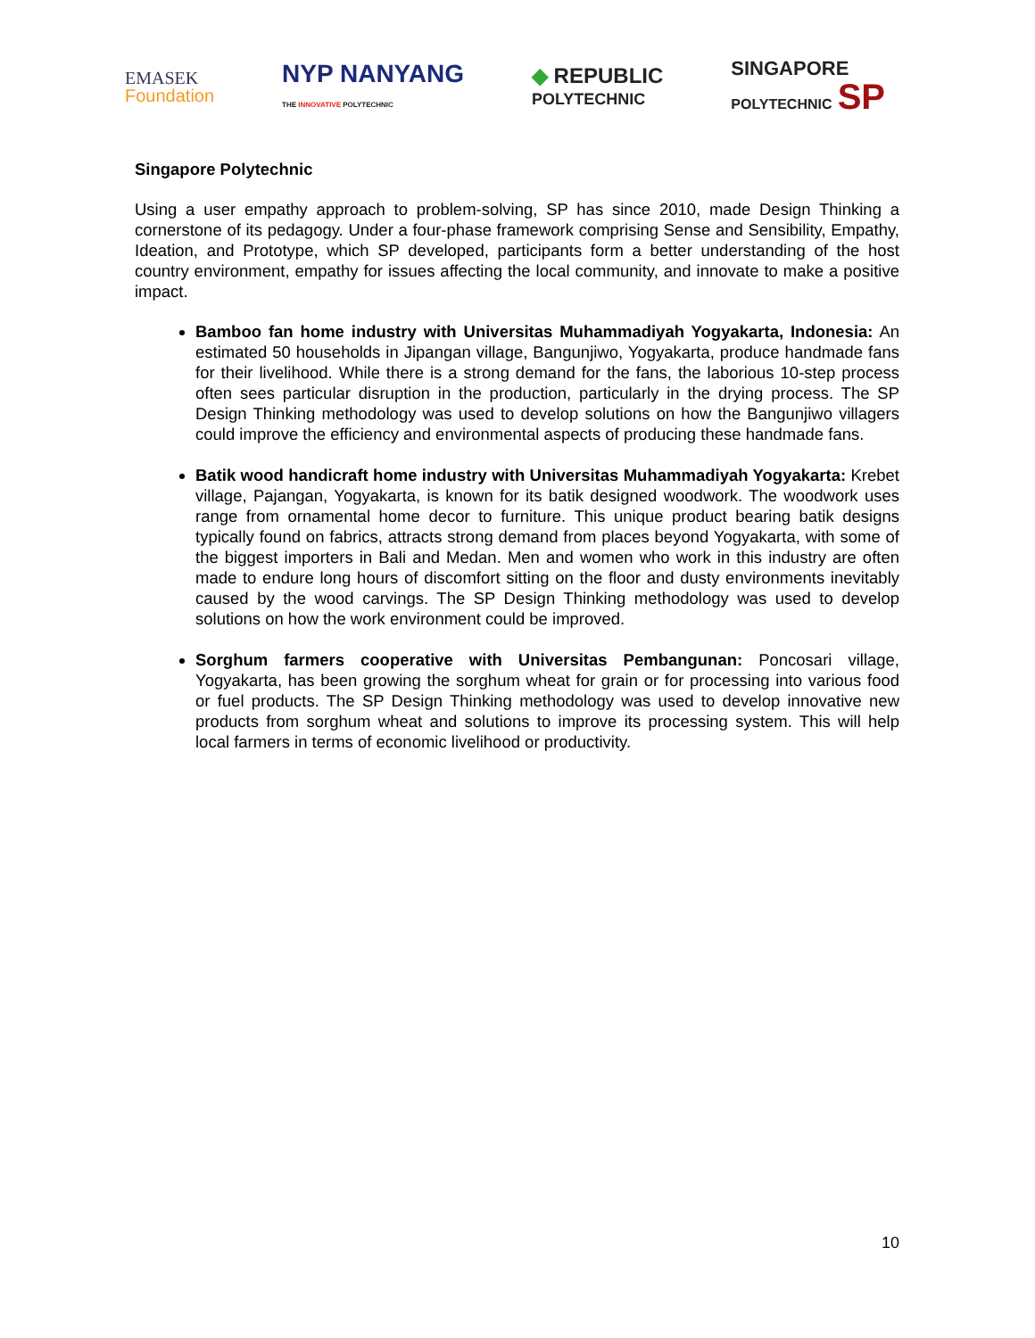EMASEK
Foundation
NYP NANYANG
THE INNOVATIVE POLYTECHNIC
◆ REPUBLIC
POLYTECHNIC
SINGAPORE
POLYTECHNIC SP
Singapore Polytechnic
Using a user empathy approach to problem-solving, SP has since 2010, made Design Thinking a cornerstone of its pedagogy. Under a four-phase framework comprising Sense and Sensibility, Empathy, Ideation, and Prototype, which SP developed, participants form a better understanding of the host country environment, empathy for issues affecting the local community, and innovate to make a positive impact.
Bamboo fan home industry with Universitas Muhammadiyah Yogyakarta, Indonesia: An estimated 50 households in Jipangan village, Bangunjiwo, Yogyakarta, produce handmade fans for their livelihood. While there is a strong demand for the fans, the laborious 10-step process often sees particular disruption in the production, particularly in the drying process. The SP Design Thinking methodology was used to develop solutions on how the Bangunjiwo villagers could improve the efficiency and environmental aspects of producing these handmade fans.
Batik wood handicraft home industry with Universitas Muhammadiyah Yogyakarta: Krebet village, Pajangan, Yogyakarta, is known for its batik designed woodwork. The woodwork uses range from ornamental home decor to furniture. This unique product bearing batik designs typically found on fabrics, attracts strong demand from places beyond Yogyakarta, with some of the biggest importers in Bali and Medan. Men and women who work in this industry are often made to endure long hours of discomfort sitting on the floor and dusty environments inevitably caused by the wood carvings. The SP Design Thinking methodology was used to develop solutions on how the work environment could be improved.
Sorghum farmers cooperative with Universitas Pembangunan: Poncosari village, Yogyakarta, has been growing the sorghum wheat for grain or for processing into various food or fuel products. The SP Design Thinking methodology was used to develop innovative new products from sorghum wheat and solutions to improve its processing system. This will help local farmers in terms of economic livelihood or productivity.
10